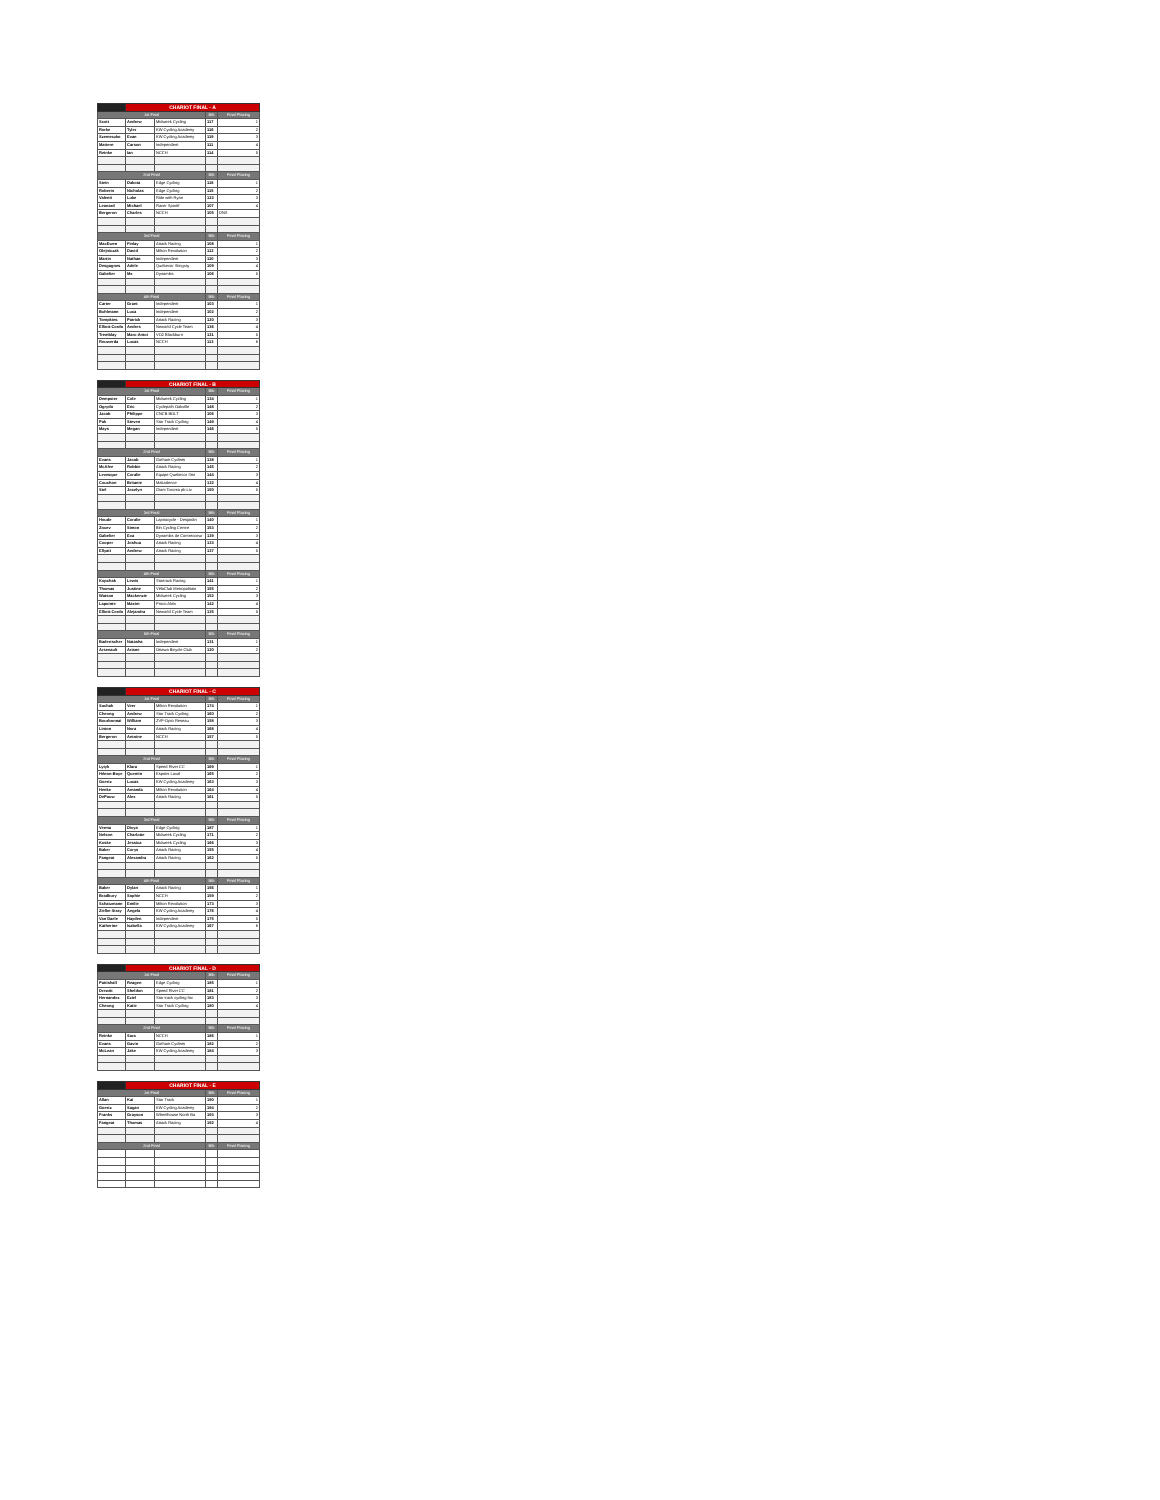| | CHARIOT FINAL - A | | | |
| --- | --- | --- | --- | --- |
| 1st Final | | | Bib | Final Placing |
| Scott | Andrew | Midweek Cycling | 117 | 1 |
| Rorke | Tyler | KW Cycling Academy | 116 | 2 |
| Szemeczko | Evan | KW Cycling Academy | 119 | 3 |
| Mattern | Carson | Independent | 111 | 4 |
| Reinke | Ian | NCCH | 114 | 5 |
| 2nd Final | | | Bib | Final Placing |
| Stein | Dakota | Edge Cycling | 118 | 1 |
| Roberts | Nicholas | Edge Cycling | 115 | 2 |
| Valenti | Luke | Ride with Ryan | 122 | 3 |
| Leonard | Michael | Racer Sportif | 107 | 4 |
| Bergeron | Charles | NCCH | 105 | DNS |
| 3rd Final | | | Bib | Final Placing |
| MacEwen | Finlay | Attack Racing | 108 | 1 |
| Olejniczak | David | Milton Revolution | 112 | 2 |
| Martin | Nathan | Independent | 110 | 3 |
| Desgagnes | Adele | Quebecor Stingray | 109 | 4 |
| Gabelier | Mx | Dynamiks | 106 | 5 |
| 4th Final | | | Bib | Final Placing |
| Carter | Grant | Independent | 103 | 1 |
| Buhlmann | Luca | Independent | 102 | 2 |
| Tompkins | Patrick | Attack Racing | 120 | 3 |
| Elliott-Cordo | Andres | Neworld Cycle Team | 136 | 4 |
| Tremblay | Marc-Antoi | VO2 Blackburn | 121 | 5 |
| Rouwerda | Lucas | NCCH | 113 | 6 |
| | CHARIOT FINAL - B | | | |
| --- | --- | --- | --- | --- |
| 1st Final | | | Bib | Final Placing |
| Dempster | Cole | Midweek Cycling | 134 | 1 |
| Ogrydo | Eric | Cyclepath Oakville | 148 | 2 |
| Jacob | Philippe | CNCB BOLT | 106 | 3 |
| Pak | Steven | Star Track Cycling | 149 | 4 |
| Mays | Megan | Independent | 146 | 5 |
| 2nd Final | | | Bib | Final Placing |
| Evans | Jacob | Gotham Cyclists | 138 | 1 |
| McAfee | Robbie | Attack Racing | 145 | 2 |
| Levesque | Coralie | Equipe Quebecor Stin | 144 | 3 |
| Couchon | Britanie | Makadence | 132 | 4 |
| Stel | Jocelyn | Giant Toronto pb Liv | 150 | 5 |
| 3rd Final | | | Bib | Final Placing |
| Houde | Coralie | Lapriocycle - Desjardin | 140 | 1 |
| Zouev | Simon | Bin Cycling Centre | 153 | 2 |
| Gabelier | Eva | Dynamiks de Contrecoeur | 139 | 3 |
| Cooper | Joshua | Attack Racing | 133 | 4 |
| Ellyatt | Andrew | Attack Racing | 137 | 5 |
| 4th Final | | | Bib | Final Placing |
| Kopchak | Lewis | Startrack Racing | 141 | 1 |
| Thomas | Justine | VéloClub Metropolitain | 155 | 2 |
| Watson | Mackenzie | Midweek Cycling | 152 | 3 |
| Lapointe | Maxim | Proco Alnix | 142 | 4 |
| Elliott-Cordo | Alejandra | Neworld Cycle Team | 135 | 5 |
| 5th Final | | | Bib | Final Placing |
| Badertscher | Natasha | Independent | 131 | 1 |
| Arsenault | Ariane | Ottawa Bicycle Club | 130 | 2 |
| | CHARIOT FINAL - C | | | |
| --- | --- | --- | --- | --- |
| 1st Final | | | Bib | Final Placing |
| Suchak | Veer | Milton Revolution | 174 | 1 |
| Cheong | Andrew | Star Track Cycling | 160 | 2 |
| Bourbonnai | William | ZVP-Opto Reseau | 158 | 3 |
| Linton | Nora | Attack Racing | 168 | 4 |
| Bergeron | Antoine | NCCH | 157 | 5 |
| 2nd Final | | | Bib | Final Placing |
| Lytyk | Klara | Speed River CC | 169 | 1 |
| Hénon-Boye | Quentin | Espoirs Laval | 165 | 2 |
| Goertz | Lucas | KW Cycling Academy | 163 | 3 |
| Henke | Amanda | Milton Revolution | 164 | 4 |
| DePauw | Alex | Attack Racing | 161 | 5 |
| 3rd Final | | | Bib | Final Placing |
| Verma | Divya | Edge Cycling | 187 | 1 |
| Nelson | Charlotte | Midweek Cycling | 171 | 2 |
| Koske | Jessica | Midweek Cycling | 166 | 3 |
| Baker | Corys | Attack Racing | 155 | 4 |
| Fangeat | Alexandra | Attack Racing | 162 | 5 |
| 4th Final | | | Bib | Final Placing |
| Baker | Dylan | Attack Racing | 156 | 1 |
| Bradbury | Sophie | NCCH | 159 | 2 |
| Schatzmann | Emilie | Milton Revolution | 173 | 3 |
| Zielke-Stray | Angela | KW Cycling Academy | 176 | 4 |
| Van Daele | Hayden | Independent | 175 | 5 |
| Katherine | Isabella | KW Cycling Academy | 167 | 6 |
| | CHARIOT FINAL - D | | | |
| --- | --- | --- | --- | --- |
| 1st Final | | | Bib | Final Placing |
| Pattishall | Reagen | Edge Cycling | 185 | 1 |
| Drewitt | Sheldon | Speed River CC | 181 | 2 |
| Hernandez | Eziel | Star track cycling foc | 183 | 3 |
| Cheong | Katie | Star Track Cycling | 180 | 4 |
| 2nd Final | | | Bib | Final Placing |
| Reinke | Sara | NCCH | 186 | 1 |
| Evans | Gavin | Gotham Cyclists | 182 | 2 |
| McLean | Jake | KW Cycling Academy | 184 | 3 |
| | CHARIOT FINAL - E | | | |
| --- | --- | --- | --- | --- |
| 1st Final | | | Bib | Final Placing |
| Allan | Kai | Star Track | 190 | 1 |
| Goertz | Sagan | KW Cycling Academy | 194 | 2 |
| Franks | Grayson | Wheelhouse North Ba | 193 | 3 |
| Fangeat | Thomas | Attack Racing | 192 | 4 |
| 2nd Final | | | Bib | Final Placing |